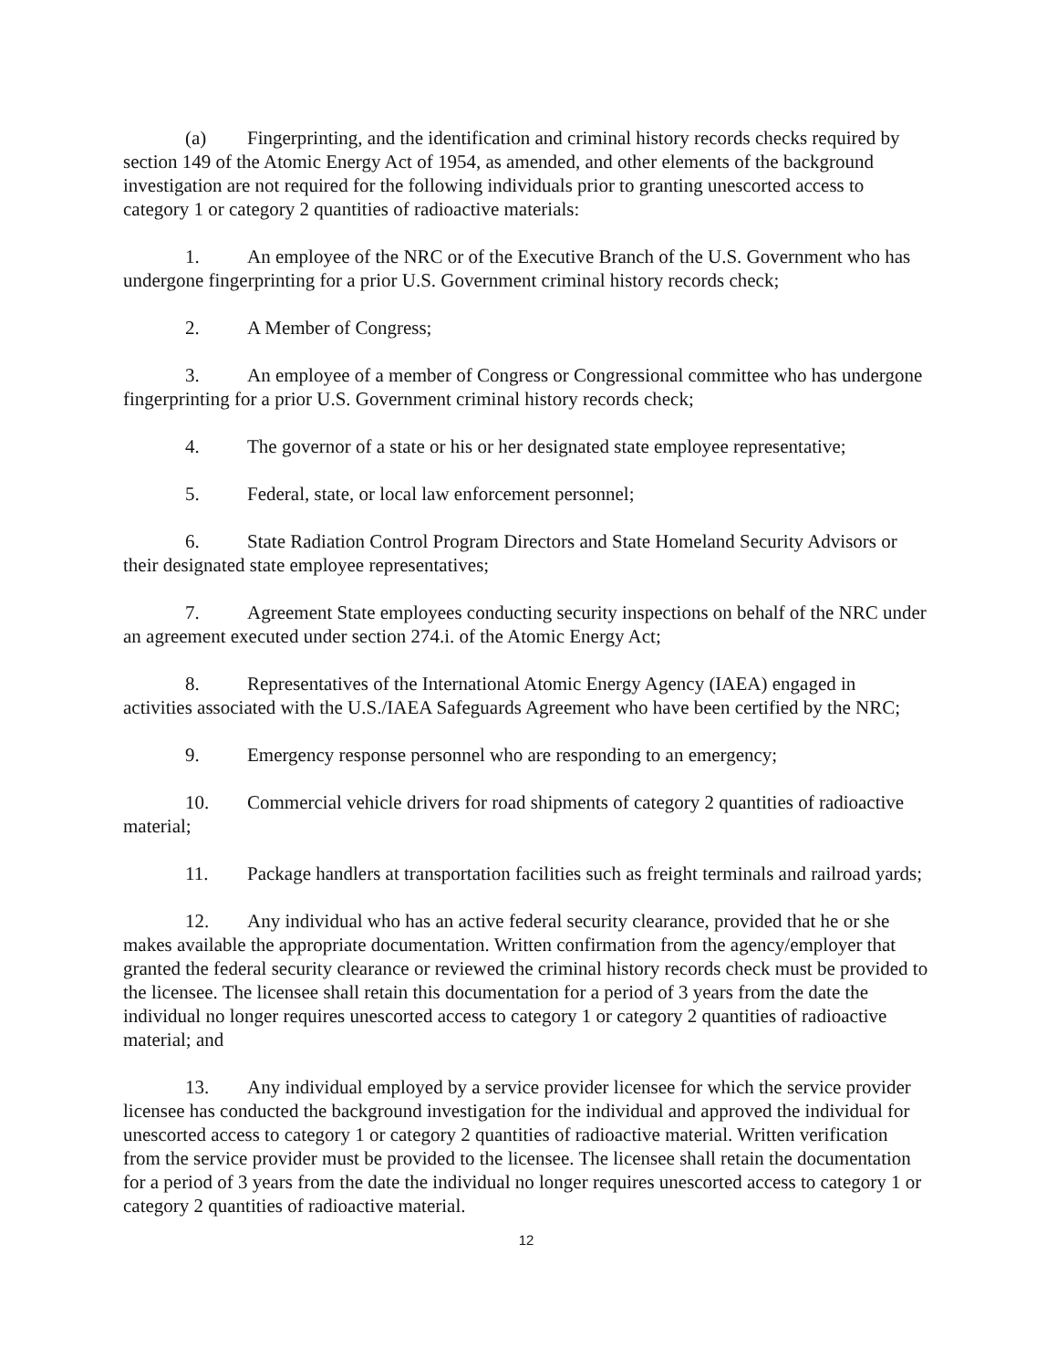(a) Fingerprinting, and the identification and criminal history records checks required by section 149 of the Atomic Energy Act of 1954, as amended, and other elements of the background investigation are not required for the following individuals prior to granting unescorted access to category 1 or category 2 quantities of radioactive materials:
1. An employee of the NRC or of the Executive Branch of the U.S. Government who has undergone fingerprinting for a prior U.S. Government criminal history records check;
2. A Member of Congress;
3. An employee of a member of Congress or Congressional committee who has undergone fingerprinting for a prior U.S. Government criminal history records check;
4. The governor of a state or his or her designated state employee representative;
5. Federal, state, or local law enforcement personnel;
6. State Radiation Control Program Directors and State Homeland Security Advisors or their designated state employee representatives;
7. Agreement State employees conducting security inspections on behalf of the NRC under an agreement executed under section 274.i. of the Atomic Energy Act;
8. Representatives of the International Atomic Energy Agency (IAEA) engaged in activities associated with the U.S./IAEA Safeguards Agreement who have been certified by the NRC;
9. Emergency response personnel who are responding to an emergency;
10. Commercial vehicle drivers for road shipments of category 2 quantities of radioactive material;
11. Package handlers at transportation facilities such as freight terminals and railroad yards;
12. Any individual who has an active federal security clearance, provided that he or she makes available the appropriate documentation. Written confirmation from the agency/employer that granted the federal security clearance or reviewed the criminal history records check must be provided to the licensee. The licensee shall retain this documentation for a period of 3 years from the date the individual no longer requires unescorted access to category 1 or category 2 quantities of radioactive material; and
13. Any individual employed by a service provider licensee for which the service provider licensee has conducted the background investigation for the individual and approved the individual for unescorted access to category 1 or category 2 quantities of radioactive material. Written verification from the service provider must be provided to the licensee. The licensee shall retain the documentation for a period of 3 years from the date the individual no longer requires unescorted access to category 1 or category 2 quantities of radioactive material.
12